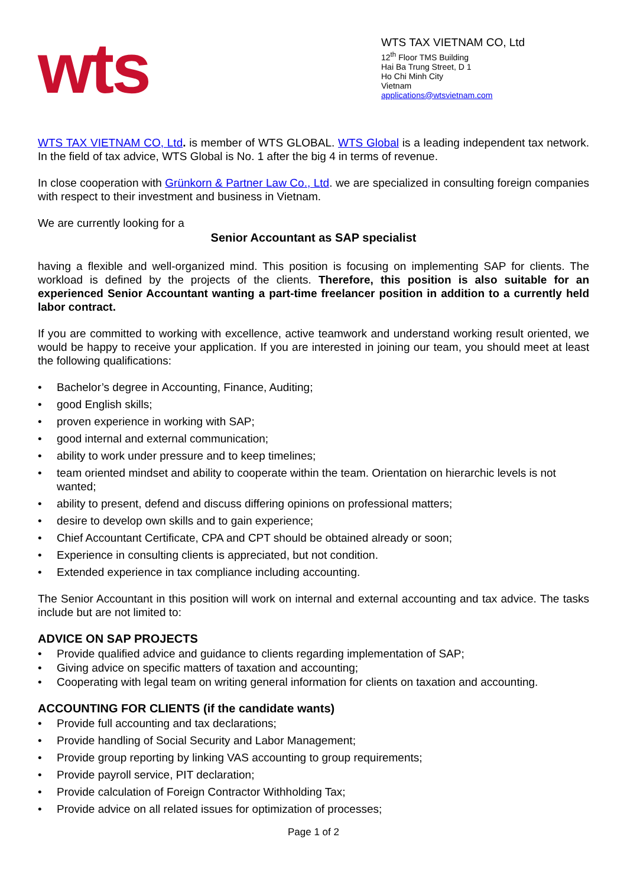wts
WTS TAX VIETNAM CO, Ltd
12<sup>th</sup> Floor TMS Building
Hai Ba Trung Street, D 1
Ho Chi Minh City
Vietnam
applications@wtsvietnam.com
WTS TAX VIETNAM CO, Ltd. is member of WTS GLOBAL. WTS Global is a leading independent tax network. In the field of tax advice, WTS Global is No. 1 after the big 4 in terms of revenue.
In close cooperation with Grünkorn & Partner Law Co., Ltd. we are specialized in consulting foreign companies with respect to their investment and business in Vietnam.
We are currently looking for a
Senior Accountant as SAP specialist
having a flexible and well-organized mind. This position is focusing on implementing SAP for clients. The workload is defined by the projects of the clients. Therefore, this position is also suitable for an experienced Senior Accountant wanting a part-time freelancer position in addition to a currently held labor contract.
If you are committed to working with excellence, active teamwork and understand working result oriented, we would be happy to receive your application. If you are interested in joining our team, you should meet at least the following qualifications:
• Bachelor’s degree in Accounting, Finance, Auditing;
• good English skills;
• proven experience in working with SAP;
• good internal and external communication;
• ability to work under pressure and to keep timelines;
• team oriented mindset and ability to cooperate within the team. Orientation on hierarchic levels is not wanted;
• ability to present, defend and discuss differing opinions on professional matters;
• desire to develop own skills and to gain experience;
• Chief Accountant Certificate, CPA and CPT should be obtained already or soon;
• Experience in consulting clients is appreciated, but not condition.
• Extended experience in tax compliance including accounting.
The Senior Accountant in this position will work on internal and external accounting and tax advice. The tasks include but are not limited to:
ADVICE ON SAP PROJECTS
• Provide qualified advice and guidance to clients regarding implementation of SAP;
• Giving advice on specific matters of taxation and accounting;
• Cooperating with legal team on writing general information for clients on taxation and accounting.
ACCOUNTING FOR CLIENTS (if the candidate wants)
• Provide full accounting and tax declarations;
• Provide handling of Social Security and Labor Management;
• Provide group reporting by linking VAS accounting to group requirements;
• Provide payroll service, PIT declaration;
• Provide calculation of Foreign Contractor Withholding Tax;
• Provide advice on all related issues for optimization of processes;
Page 1 of 2